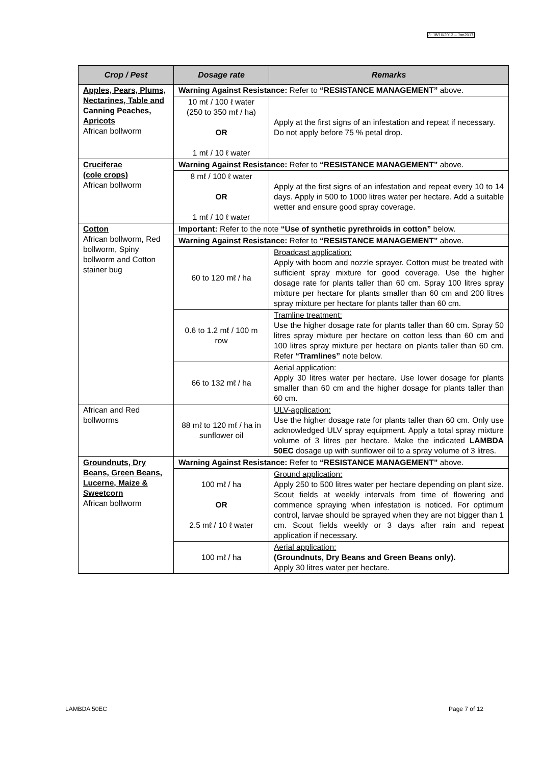3: 18/10/2013 – Jan2017
| Crop / Pest | Dosage rate | Remarks |
| --- | --- | --- |
| Apples, Pears, Plums, Nectarines, Table and Canning Peaches, Apricots African bollworm | Warning Against Resistance: Refer to “RESISTANCE MANAGEMENT” above. | |
| | 10 mℓ / 100 ℓ water (250 to 350 mℓ / ha) OR 1 mℓ / 10 ℓ water | Apply at the first signs of an infestation and repeat if necessary. Do not apply before 75 % petal drop. |
| Cruciferae (cole crops) African bollworm | Warning Against Resistance: Refer to “RESISTANCE MANAGEMENT” above. | |
| | 8 mℓ / 100 ℓ water OR 1 mℓ / 10 ℓ water | Apply at the first signs of an infestation and repeat every 10 to 14 days. Apply in 500 to 1000 litres water per hectare. Add a suitable wetter and ensure good spray coverage. |
| Cotton African bollworm, Red bollworm, Spiny bollworm and Cotton stainer bug | Important: Refer to the note “Use of synthetic pyrethroids in cotton” below. | |
| | Warning Against Resistance: Refer to “RESISTANCE MANAGEMENT” above. | |
| | 60 to 120 mℓ / ha | Broadcast application: Apply with boom and nozzle sprayer. Cotton must be treated with sufficient spray mixture for good coverage. Use the higher dosage rate for plants taller than 60 cm. Spray 100 litres spray mixture per hectare for plants smaller than 60 cm and 200 litres spray mixture per hectare for plants taller than 60 cm. |
| | 0.6 to 1.2 mℓ / 100 m row | Tramline treatment: Use the higher dosage rate for plants taller than 60 cm. Spray 50 litres spray mixture per hectare on cotton less than 60 cm and 100 litres spray mixture per hectare on plants taller than 60 cm. Refer “Tramlines” note below. |
| | 66 to 132 mℓ / ha | Aerial application: Apply 30 litres water per hectare. Use lower dosage for plants smaller than 60 cm and the higher dosage for plants taller than 60 cm. |
| African and Red bollworms | 88 mℓ to 120 mℓ / ha in sunflower oil | ULV-application: Use the higher dosage rate for plants taller than 60 cm. Only use acknowledged ULV spray equipment. Apply a total spray mixture volume of 3 litres per hectare. Make the indicated LAMBDA 50EC dosage up with sunflower oil to a spray volume of 3 litres. |
| Groundnuts, Dry Beans, Green Beans, Lucerne, Maize & Sweetcorn African bollworm | Warning Against Resistance: Refer to “RESISTANCE MANAGEMENT” above. | |
| | 100 mℓ / ha OR 2.5 mℓ / 10 ℓ water | Ground application: Apply 250 to 500 litres water per hectare depending on plant size. Scout fields at weekly intervals from time of flowering and commence spraying when infestation is noticed. For optimum control, larvae should be sprayed when they are not bigger than 1 cm. Scout fields weekly or 3 days after rain and repeat application if necessary. |
| | 100 mℓ / ha | Aerial application: (Groundnuts, Dry Beans and Green Beans only). Apply 30 litres water per hectare. |
LAMBDA 50EC Page 7 of 12